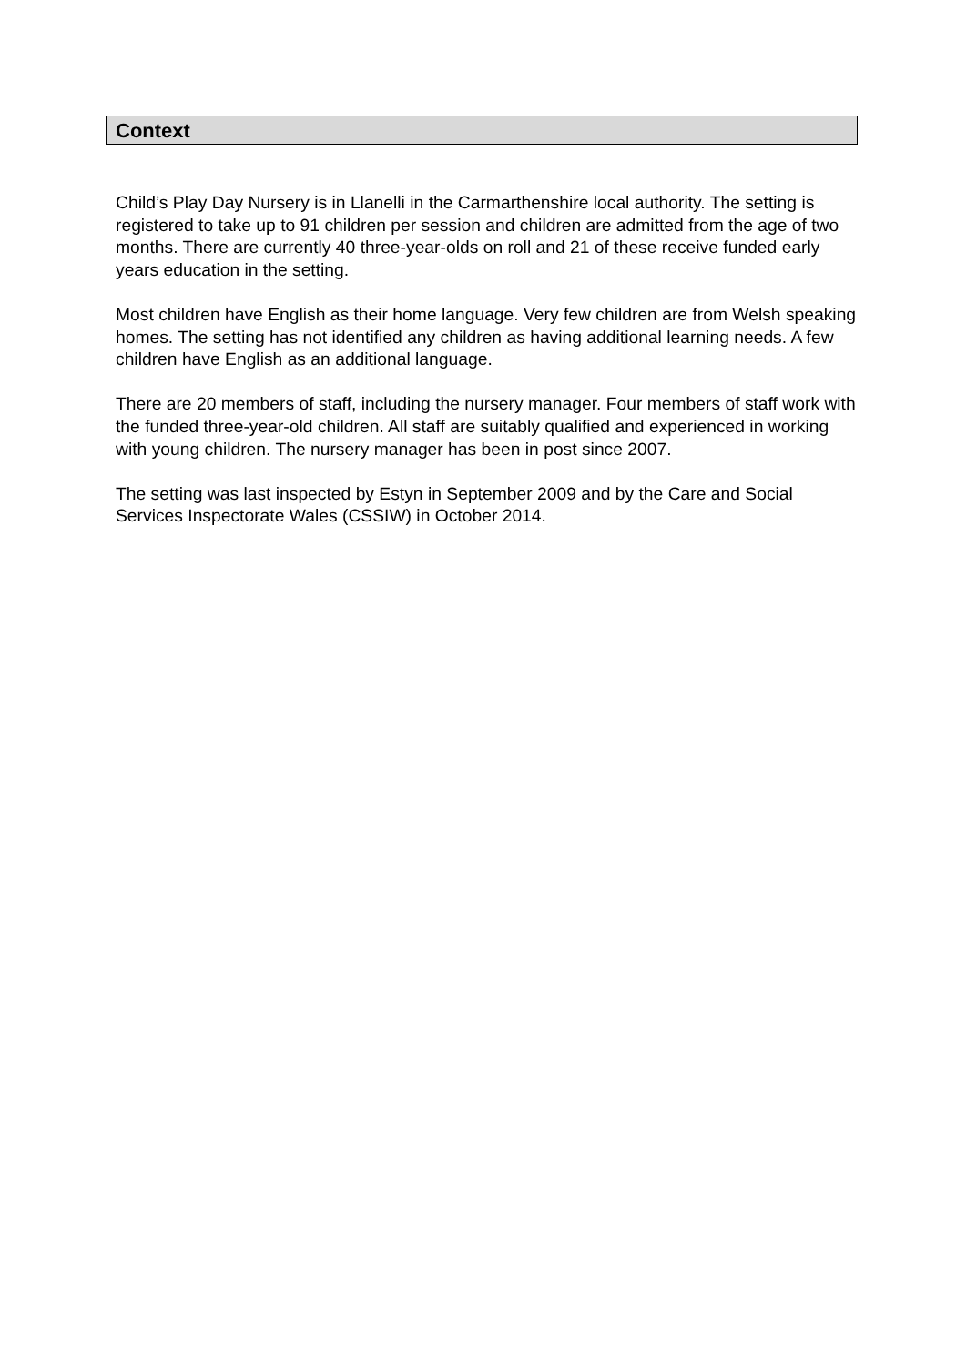Context
Child’s Play Day Nursery is in Llanelli in the Carmarthenshire local authority. The setting is registered to take up to 91 children per session and children are admitted from the age of two months. There are currently 40 three-year-olds on roll and 21 of these receive funded early years education in the setting.
Most children have English as their home language. Very few children are from Welsh speaking homes. The setting has not identified any children as having additional learning needs. A few children have English as an additional language.
There are 20 members of staff, including the nursery manager. Four members of staff work with the funded three-year-old children. All staff are suitably qualified and experienced in working with young children. The nursery manager has been in post since 2007.
The setting was last inspected by Estyn in September 2009 and by the Care and Social Services Inspectorate Wales (CSSIW) in October 2014.